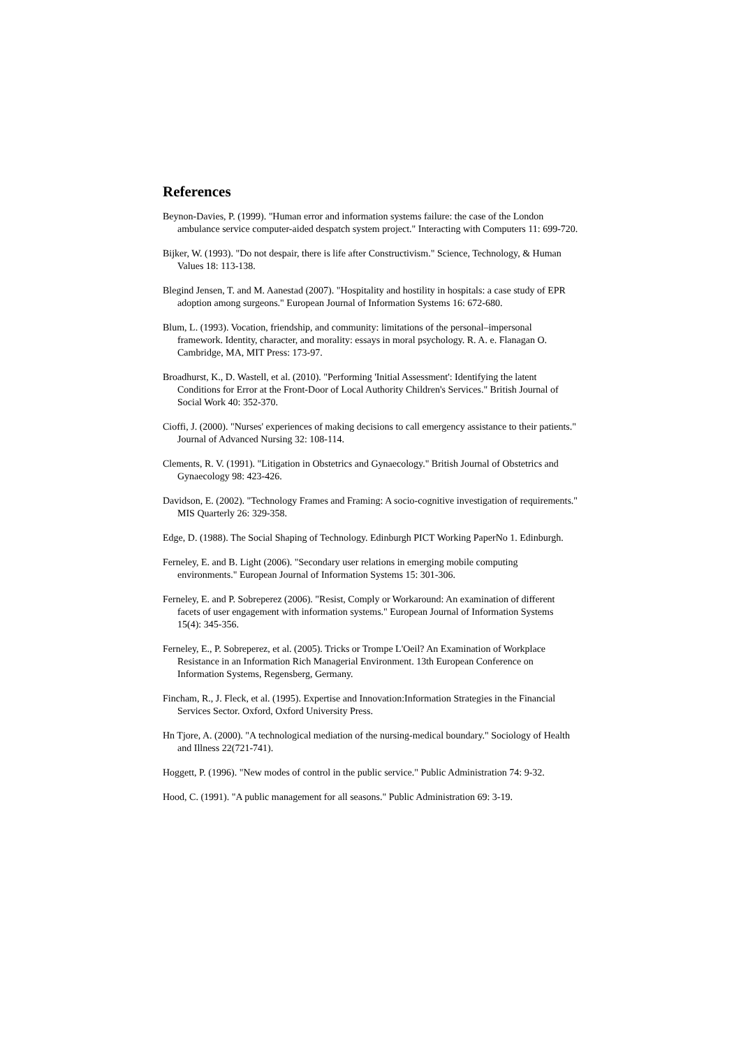References
Beynon-Davies, P. (1999). "Human error and information systems failure: the case of the London ambulance service computer-aided despatch system project." Interacting with Computers 11: 699-720.
Bijker, W. (1993). "Do not despair, there is life after Constructivism." Science, Technology, & Human Values 18: 113-138.
Blegind Jensen, T. and M. Aanestad (2007). "Hospitality and hostility in hospitals: a case study of EPR adoption among surgeons." European Journal of Information Systems 16: 672-680.
Blum, L. (1993). Vocation, friendship, and community: limitations of the personal–impersonal framework. Identity, character, and morality: essays in moral psychology. R. A. e. Flanagan O. Cambridge, MA, MIT Press: 173-97.
Broadhurst, K., D. Wastell, et al. (2010). "Performing 'Initial Assessment': Identifying the latent Conditions for Error at the Front-Door of Local Authority Children's Services." British Journal of Social Work 40: 352-370.
Cioffi, J. (2000). "Nurses' experiences of making decisions to call emergency assistance to their patients." Journal of Advanced Nursing 32: 108-114.
Clements, R. V. (1991). "Litigation in Obstetrics and Gynaecology." British Journal of Obstetrics and Gynaecology 98: 423-426.
Davidson, E. (2002). "Technology Frames and Framing: A socio-cognitive investigation of requirements." MIS Quarterly 26: 329-358.
Edge, D. (1988). The Social Shaping of Technology. Edinburgh PICT Working PaperNo 1. Edinburgh.
Ferneley, E. and B. Light (2006). "Secondary user relations in emerging mobile computing environments." European Journal of Information Systems 15: 301-306.
Ferneley, E. and P. Sobreperez (2006). "Resist, Comply or Workaround: An examination of different facets of user engagement with information systems." European Journal of Information Systems 15(4): 345-356.
Ferneley, E., P. Sobreperez, et al. (2005). Tricks or Trompe L'Oeil? An Examination of Workplace Resistance in an Information Rich Managerial Environment. 13th European Conference on Information Systems, Regensberg, Germany.
Fincham, R., J. Fleck, et al. (1995). Expertise and Innovation:Information Strategies in the Financial Services Sector. Oxford, Oxford University Press.
Hn Tjore, A. (2000). "A technological mediation of the nursing-medical boundary." Sociology of Health and Illness 22(721-741).
Hoggett, P. (1996). "New modes of control in the public service." Public Administration 74: 9-32.
Hood, C. (1991). "A public management for all seasons." Public Administration 69: 3-19.